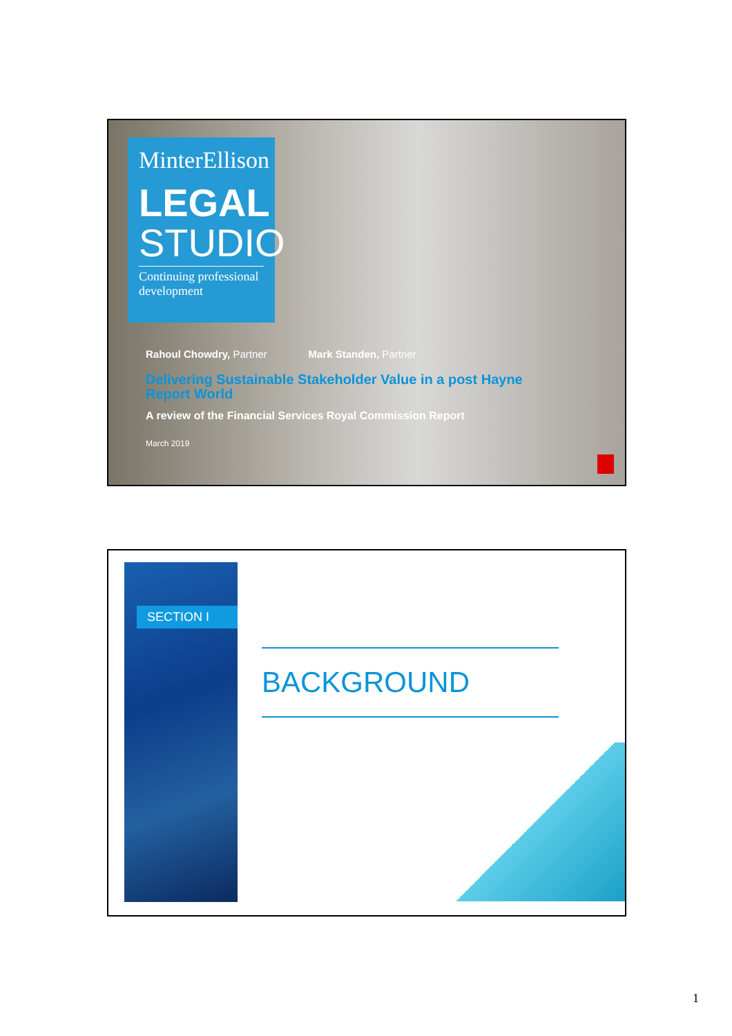MinterEllison
LEGAL
STUDIO
Continuing professional development
Rahoul Chowdry, Partner Mark Standen, Partner
Delivering Sustainable Stakeholder Value in a post Hayne Report World
A review of the Financial Services Royal Commission Report
March 2019
SECTION I
BACKGROUND
1